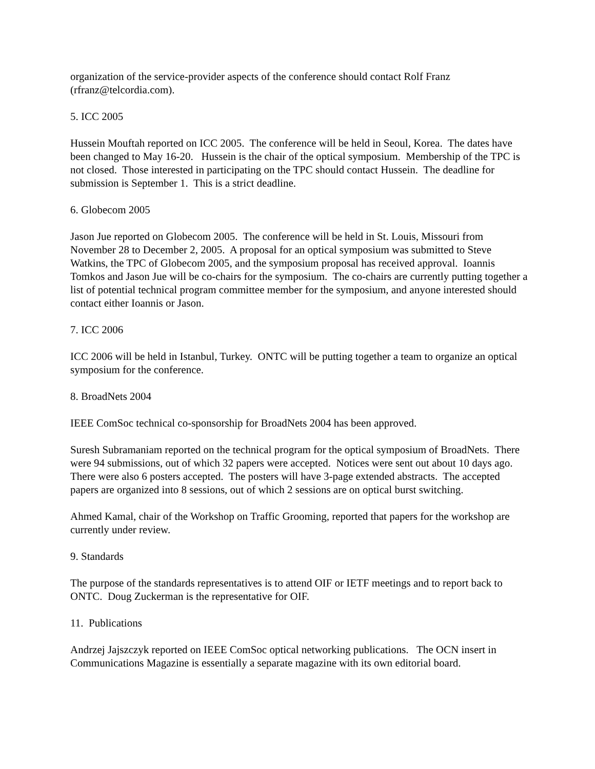organization of the service-provider aspects of the conference should contact Rolf Franz (rfranz@telcordia.com).
5. ICC 2005
Hussein Mouftah reported on ICC 2005. The conference will be held in Seoul, Korea. The dates have been changed to May 16-20. Hussein is the chair of the optical symposium. Membership of the TPC is not closed. Those interested in participating on the TPC should contact Hussein. The deadline for submission is September 1. This is a strict deadline.
6. Globecom 2005
Jason Jue reported on Globecom 2005. The conference will be held in St. Louis, Missouri from November 28 to December 2, 2005. A proposal for an optical symposium was submitted to Steve Watkins, the TPC of Globecom 2005, and the symposium proposal has received approval. Ioannis Tomkos and Jason Jue will be co-chairs for the symposium. The co-chairs are currently putting together a list of potential technical program committee member for the symposium, and anyone interested should contact either Ioannis or Jason.
7. ICC 2006
ICC 2006 will be held in Istanbul, Turkey. ONTC will be putting together a team to organize an optical symposium for the conference.
8. BroadNets 2004
IEEE ComSoc technical co-sponsorship for BroadNets 2004 has been approved.
Suresh Subramaniam reported on the technical program for the optical symposium of BroadNets. There were 94 submissions, out of which 32 papers were accepted. Notices were sent out about 10 days ago. There were also 6 posters accepted. The posters will have 3-page extended abstracts. The accepted papers are organized into 8 sessions, out of which 2 sessions are on optical burst switching.
Ahmed Kamal, chair of the Workshop on Traffic Grooming, reported that papers for the workshop are currently under review.
9. Standards
The purpose of the standards representatives is to attend OIF or IETF meetings and to report back to ONTC. Doug Zuckerman is the representative for OIF.
11. Publications
Andrzej Jajszczyk reported on IEEE ComSoc optical networking publications. The OCN insert in Communications Magazine is essentially a separate magazine with its own editorial board.